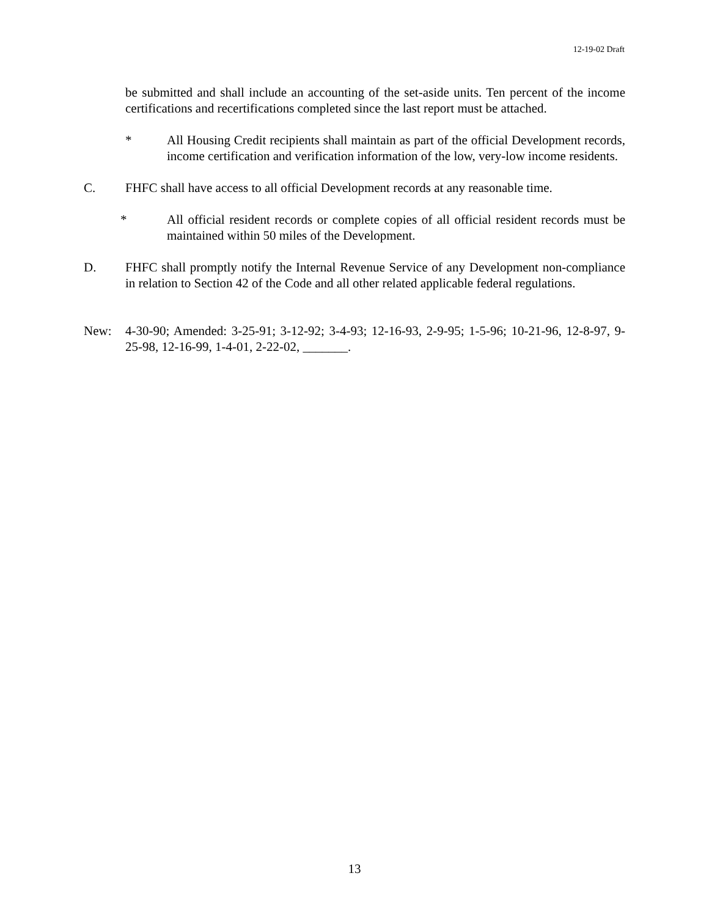12-19-02 Draft
be submitted and shall include an accounting of the set-aside units. Ten percent of the income certifications and recertifications completed since the last report must be attached.
* All Housing Credit recipients shall maintain as part of the official Development records, income certification and verification information of the low, very-low income residents.
C. FHFC shall have access to all official Development records at any reasonable time.
* All official resident records or complete copies of all official resident records must be maintained within 50 miles of the Development.
D. FHFC shall promptly notify the Internal Revenue Service of any Development non-compliance in relation to Section 42 of the Code and all other related applicable federal regulations.
New: 4-30-90; Amended: 3-25-91; 3-12-92; 3-4-93; 12-16-93, 2-9-95; 1-5-96; 10-21-96, 12-8-97, 9-25-98, 12-16-99, 1-4-01, 2-22-02, _______.
13